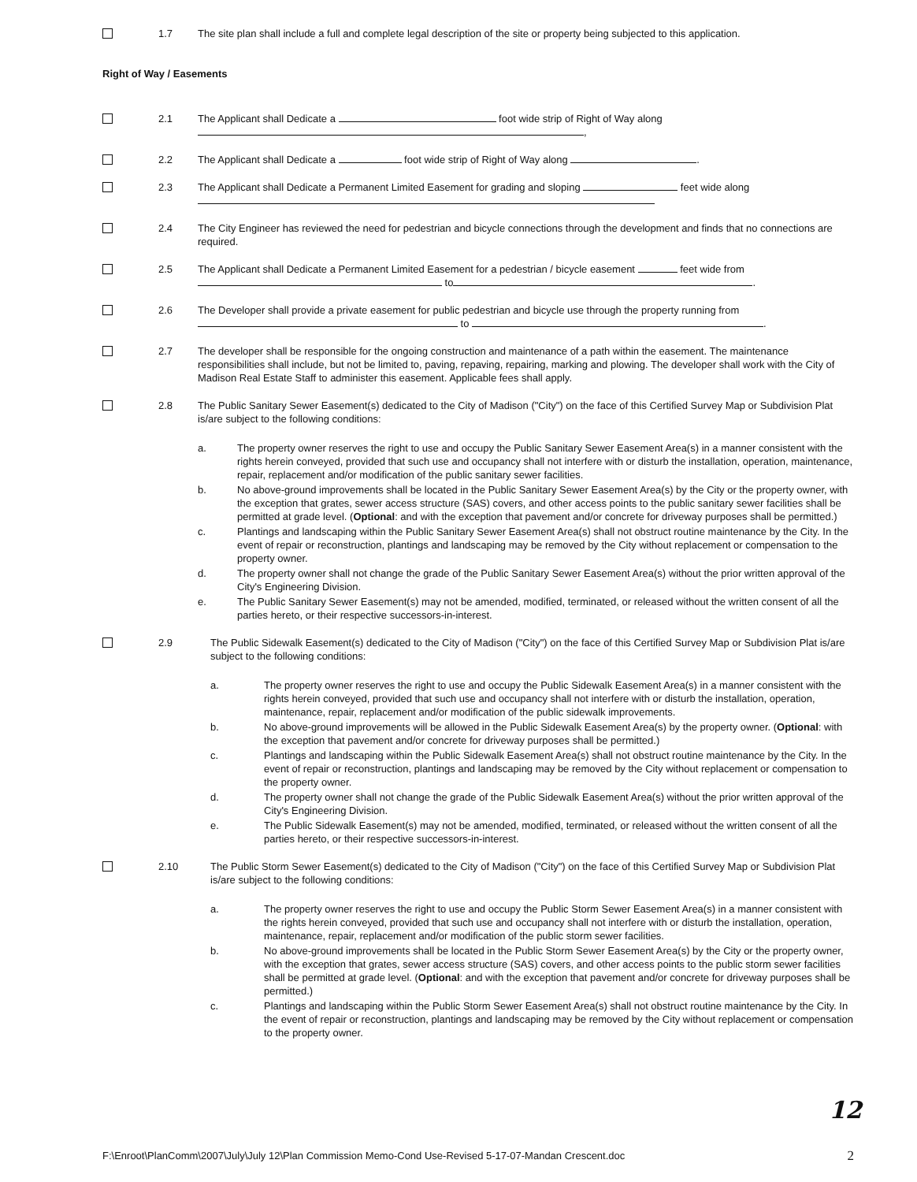1.7 The site plan shall include a full and complete legal description of the site or property being subjected to this application.
Right of Way / Easements
2.1 The Applicant shall Dedicate a foot wide strip of Right of Way along
,
2.2 The Applicant shall Dedicate a foot wide strip of Right of Way along .
2.3 The Applicant shall Dedicate a Permanent Limited Easement for grading and sloping feet wide along
2.4 The City Engineer has reviewed the need for pedestrian and bicycle connections through the development and finds that no connections are required.
2.5 The Applicant shall Dedicate a Permanent Limited Easement for a pedestrian / bicycle easement feet wide from to .
2.6 The Developer shall provide a private easement for public pedestrian and bicycle use through the property running from to .
2.7 The developer shall be responsible for the ongoing construction and maintenance of a path within the easement. The maintenance responsibilities shall include, but not be limited to, paving, repaving, repairing, marking and plowing. The developer shall work with the City of Madison Real Estate Staff to administer this easement. Applicable fees shall apply.
2.8 The Public Sanitary Sewer Easement(s) dedicated to the City of Madison ("City") on the face of this Certified Survey Map or Subdivision Plat is/are subject to the following conditions:
a. The property owner reserves the right to use and occupy the Public Sanitary Sewer Easement Area(s) in a manner consistent with the rights herein conveyed, provided that such use and occupancy shall not interfere with or disturb the installation, operation, maintenance, repair, replacement and/or modification of the public sanitary sewer facilities.
b. No above-ground improvements shall be located in the Public Sanitary Sewer Easement Area(s) by the City or the property owner, with the exception that grates, sewer access structure (SAS) covers, and other access points to the public sanitary sewer facilities shall be permitted at grade level. (Optional: and with the exception that pavement and/or concrete for driveway purposes shall be permitted.)
c. Plantings and landscaping within the Public Sanitary Sewer Easement Area(s) shall not obstruct routine maintenance by the City. In the event of repair or reconstruction, plantings and landscaping may be removed by the City without replacement or compensation to the property owner.
d. The property owner shall not change the grade of the Public Sanitary Sewer Easement Area(s) without the prior written approval of the City's Engineering Division.
e. The Public Sanitary Sewer Easement(s) may not be amended, modified, terminated, or released without the written consent of all the parties hereto, or their respective successors-in-interest.
2.9 The Public Sidewalk Easement(s) dedicated to the City of Madison ("City") on the face of this Certified Survey Map or Subdivision Plat is/are subject to the following conditions:
a. The property owner reserves the right to use and occupy the Public Sidewalk Easement Area(s) in a manner consistent with the rights herein conveyed, provided that such use and occupancy shall not interfere with or disturb the installation, operation, maintenance, repair, replacement and/or modification of the public sidewalk improvements.
b. No above-ground improvements will be allowed in the Public Sidewalk Easement Area(s) by the property owner. (Optional: with the exception that pavement and/or concrete for driveway purposes shall be permitted.)
c. Plantings and landscaping within the Public Sidewalk Easement Area(s) shall not obstruct routine maintenance by the City. In the event of repair or reconstruction, plantings and landscaping may be removed by the City without replacement or compensation to the property owner.
d. The property owner shall not change the grade of the Public Sidewalk Easement Area(s) without the prior written approval of the City's Engineering Division.
e. The Public Sidewalk Easement(s) may not be amended, modified, terminated, or released without the written consent of all the parties hereto, or their respective successors-in-interest.
2.10 The Public Storm Sewer Easement(s) dedicated to the City of Madison ("City") on the face of this Certified Survey Map or Subdivision Plat is/are subject to the following conditions:
a. The property owner reserves the right to use and occupy the Public Storm Sewer Easement Area(s) in a manner consistent with the rights herein conveyed, provided that such use and occupancy shall not interfere with or disturb the installation, operation, maintenance, repair, replacement and/or modification of the public storm sewer facilities.
b. No above-ground improvements shall be located in the Public Storm Sewer Easement Area(s) by the City or the property owner, with the exception that grates, sewer access structure (SAS) covers, and other access points to the public storm sewer facilities shall be permitted at grade level. (Optional: and with the exception that pavement and/or concrete for driveway purposes shall be permitted.)
c. Plantings and landscaping within the Public Storm Sewer Easement Area(s) shall not obstruct routine maintenance by the City. In the event of repair or reconstruction, plantings and landscaping may be removed by the City without replacement or compensation to the property owner.
12
F:\Enroot\PlanComm\2007\July\July 12\Plan Commission Memo-Cond Use-Revised 5-17-07-Mandan Crescent.doc 2